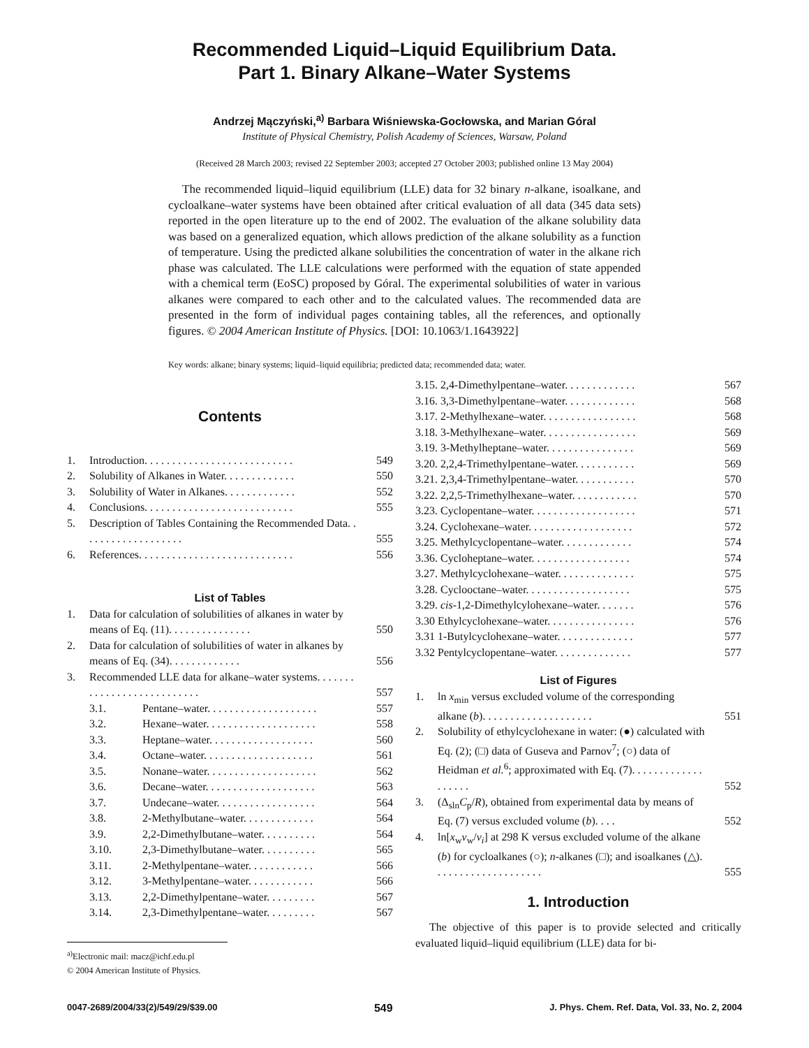Recommended Liquid–Liquid Equilibrium Data.
Part 1. Binary Alkane–Water Systems
Andrzej Mączyński,<sup>a)</sup> Barbara Wiśniewska-Gocłowska, and Marian Góral
Institute of Physical Chemistry, Polish Academy of Sciences, Warsaw, Poland
(Received 28 March 2003; revised 22 September 2003; accepted 27 October 2003; published online 13 May 2004)
The recommended liquid–liquid equilibrium (LLE) data for 32 binary n-alkane, isoalkane, and cycloalkane–water systems have been obtained after critical evaluation of all data (345 data sets) reported in the open literature up to the end of 2002. The evaluation of the alkane solubility data was based on a generalized equation, which allows prediction of the alkane solubility as a function of temperature. Using the predicted alkane solubilities the concentration of water in the alkane rich phase was calculated. The LLE calculations were performed with the equation of state appended with a chemical term (EoSC) proposed by Góral. The experimental solubilities of water in various alkanes were compared to each other and to the calculated values. The recommended data are presented in the form of individual pages containing tables, all the references, and optionally figures. © 2004 American Institute of Physics. [DOI: 10.1063/1.1643922]
Key words: alkane; binary systems; liquid–liquid equilibria; predicted data; recommended data; water.
Contents
1. Introduction. . . . . . . . . . . . . . . . . . . . . . . . . . . 549
2. Solubility of Alkanes in Water. . . . . . . . . . . . . 550
3. Solubility of Water in Alkanes. . . . . . . . . . . . . 552
4. Conclusions. . . . . . . . . . . . . . . . . . . . . . . . . . . 555
5. Description of Tables Containing the Recommended Data. . . . . . . . . . . . . . . . . . . 555
6. References. . . . . . . . . . . . . . . . . . . . . . . . . . . . 556
List of Tables
1. Data for calculation of solubilities of alkanes in water by means of Eq. (11). . . . . . . . . . . . . . . 550
2. Data for calculation of solubilities of water in alkanes by means of Eq. (34). . . . . . . . . . . . . 556
3. Recommended LLE data for alkane–water systems. . . . . . . . . . . . . . . . . . . . . . . . . . . 557
3.1. Pentane–water. . . . . . . . . . . . . . . . . . . . 557
3.2. Hexane–water. . . . . . . . . . . . . . . . . . . . 558
3.3. Heptane–water. . . . . . . . . . . . . . . . . . . 560
3.4. Octane–water. . . . . . . . . . . . . . . . . . . . 561
3.5. Nonane–water. . . . . . . . . . . . . . . . . . . . 562
3.6. Decane–water. . . . . . . . . . . . . . . . . . . . 563
3.7. Undecane–water. . . . . . . . . . . . . . . . . . 564
3.8. 2-Methylbutane–water. . . . . . . . . . . . . 564
3.9. 2,2-Dimethylbutane–water. . . . . . . . . . 564
3.10. 2,3-Dimethylbutane–water. . . . . . . . . . 565
3.11. 2-Methylpentane–water. . . . . . . . . . . . 566
3.12. 3-Methylpentane–water. . . . . . . . . . . . 566
3.13. 2,2-Dimethylpentane–water. . . . . . . . . 567
3.14. 2,3-Dimethylpentane–water. . . . . . . . . 567
<sup>a)</sup> Electronic mail: macz@ichf.edu.pl
© 2004 American Institute of Physics.
3.15. 2,4-Dimethylpentane–water. . . . . . . . . . . . . 567
3.16. 3,3-Dimethylpentane–water. . . . . . . . . . . . . 568
3.17. 2-Methylhexane–water. . . . . . . . . . . . . . . . . 568
3.18. 3-Methylhexane–water. . . . . . . . . . . . . . . . . 569
3.19. 3-Methylheptane–water. . . . . . . . . . . . . . . . 569
3.20. 2,2,4-Trimethylpentane–water. . . . . . . . . . . 569
3.21. 2,3,4-Trimethylpentane–water. . . . . . . . . . . 570
3.22. 2,2,5-Trimethylhexane–water. . . . . . . . . . . . 570
3.23. Cyclopentane–water. . . . . . . . . . . . . . . . . . . 571
3.24. Cyclohexane–water. . . . . . . . . . . . . . . . . . . 572
3.25. Methylcyclopentane–water. . . . . . . . . . . . . 574
3.36. Cycloheptane–water. . . . . . . . . . . . . . . . . . 574
3.27. Methylcyclohexane–water. . . . . . . . . . . . . . 575
3.28. Cyclooctane–water. . . . . . . . . . . . . . . . . . . 575
3.29. cis-1,2-Dimethylcylohexane–water. . . . . . . 576
3.30 Ethylcyclohexane–water. . . . . . . . . . . . . . . . 576
3.31 1-Butylcyclohexane–water. . . . . . . . . . . . . . 577
3.32 Pentylcyclopentane–water. . . . . . . . . . . . . . 577
List of Figures
1. ln x<sub>min</sub> versus excluded volume of the corresponding alkane (b). . . . . . . . . . . . . . . . . . . . 551
2. Solubility of ethylcyclohexane in water: (●) calculated with Eq. (2); (□) data of Guseva and Parnov<sup>7</sup>; (○) data of Heidman et al.<sup>6</sup>; approximated with Eq. (7). . . . . . . . . . . . . . . . . . . 552
3. (Δ<sub>sln</sub>C<sub>p</sub>/R), obtained from experimental data by means of Eq. (7) versus excluded volume (b). . . . 552
4. ln[x<sub>w</sub>ν<sub>w</sub>/ν<sub>i</sub>] at 298 K versus excluded volume of the alkane (b) for cycloalkanes (○); n-alkanes (□); and isoalkanes (△). . . . . . . . . . . . . . . . . . . . 555
1. Introduction
The objective of this paper is to provide selected and critically evaluated liquid–liquid equilibrium (LLE) data for bi-
0047-2689/2004/33(2)/549/29/$39.00 549 J. Phys. Chem. Ref. Data, Vol. 33, No. 2, 2004